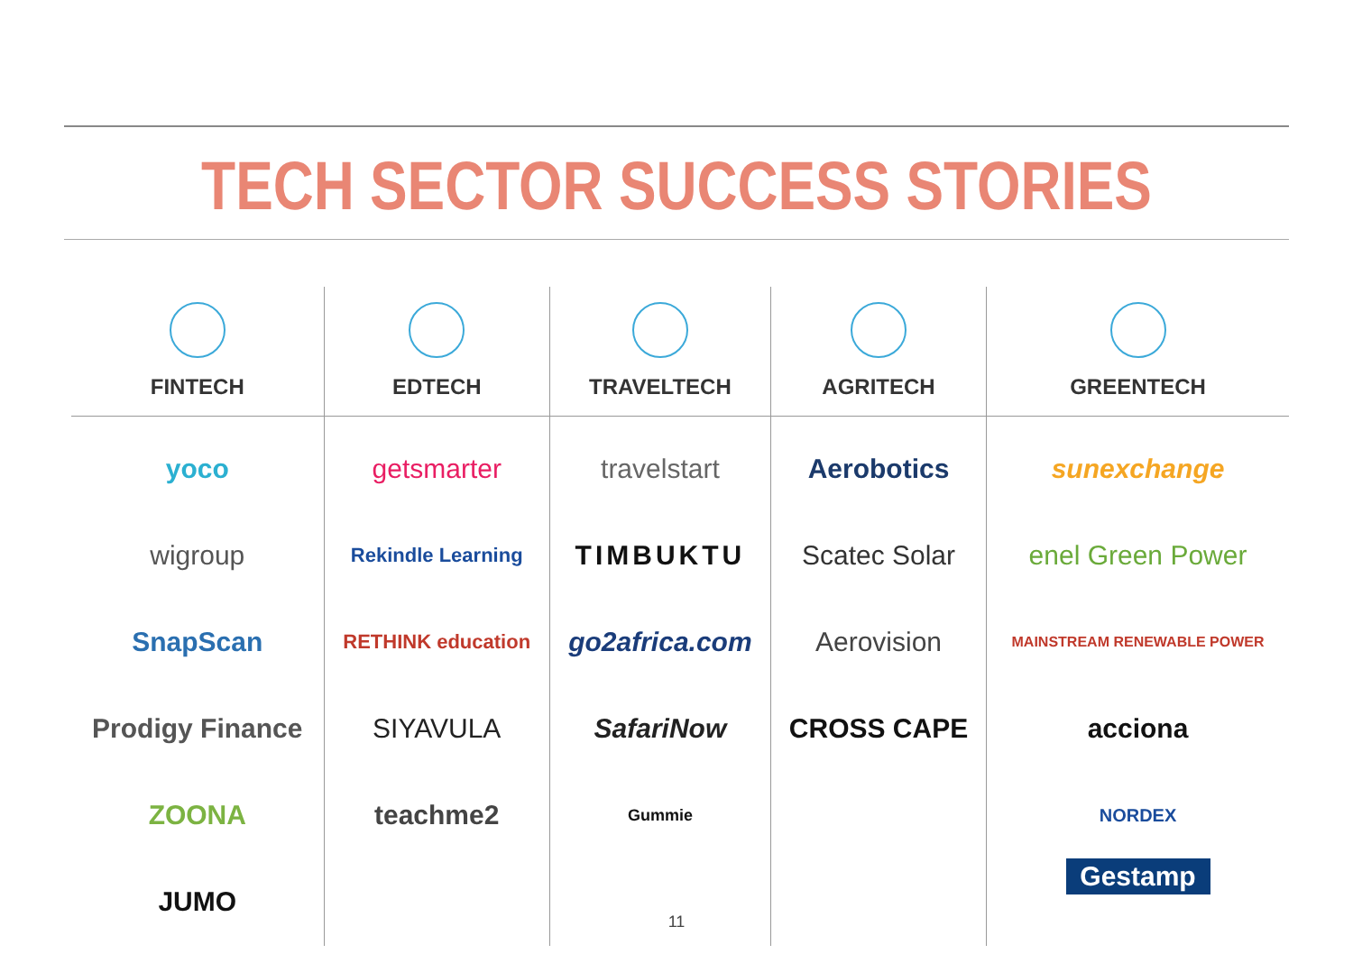TECH SECTOR SUCCESS STORIES
| FINTECH | EDTECH | TRAVELTECH | AGRITECH | GREENTECH |
| --- | --- | --- | --- | --- |
| yoco wigroup SnapScan Prodigy Finance ZOONA JUMO | getsmarter Rekindle Learning RETHINK education SIYAVULA teachme2 | travelstart TIMBUKTU go2africa.com SafariNow Gummie | Aerobotics Scatec Solar Aerovision CROSS CAPE | sunexchange enel Green Power MAINSTREAM RENEWABLE POWER acciona NORDEX Gestamp |
11